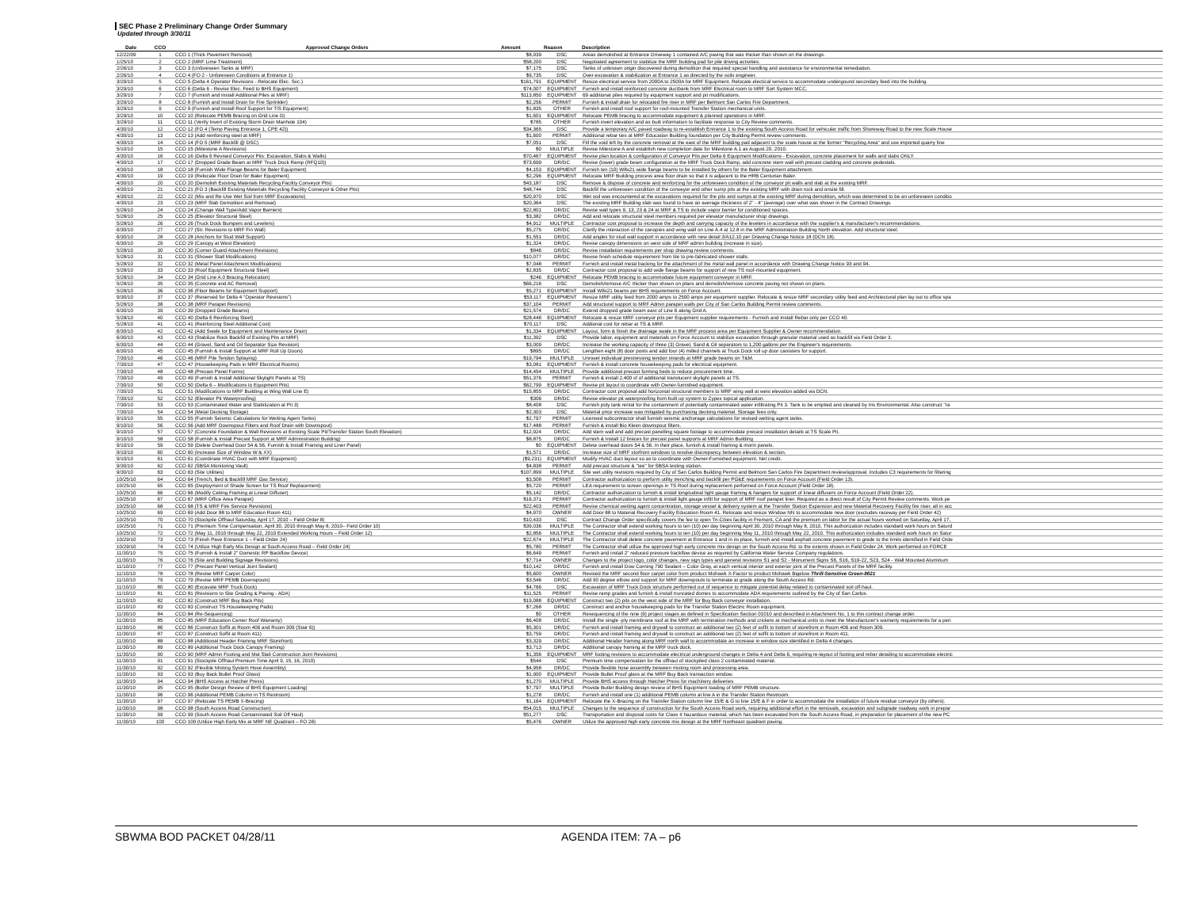SEC Phase 2 Preliminary Change Order Summary
Updated through 3/30/11
| Date | CCO | Approved Change Orders | Amount | Reason | Description |
| --- | --- | --- | --- | --- | --- |
| 12/22/09 | 1 | CCO 1 (Thick Pavement Removal) | $8,939 | DSC | Areas demolished at Entrance Driveway 1 contained A/C paving that was thicker than shown on the drawings. |
| 1/25/10 | 2 | CCO 2 (MRF Lime Treatment) | $58,200 | DSC | Negotiated agreement to stabilize the MRF building pad for pile driving activities. |
| 2/26/10 | 3 | CCO 3 (Unforeseen Tanks at MRF) | $7,175 | DSC | Tanks of unknown origin discovered during demolition that required special handling and assistance for environmental remediation. |
| 2/26/10 | 4 | CCO 4 (FO 2 - Unforeseen Conditions at Entrance 1) | $9,735 | DSC | Over-excavation & stabilization at Entrance 1 as directed by the soils engineer. |
| 3/29/10 | 5 | CCO 5 (Delta 4 Operator Revisions - Relocate Elec. Svc.) | $161,791 | EQUIPMENT | Resize electrical service from 2000A to 2500A for MRF Equipment. Relocate electical service to accommodate undergound secondary feed into the building. |
| 3/29/10 | 6 | CCO 6 (Delta 6 - Revise Elec. Feed to BHS Equipment) | $74,007 | EQUIPMENT | Furnish and install reinforced concrete ductbank from MRF Electrical room to MRF Sort System MCC. |
| 3/29/10 | 7 | CCO 7 (Furnish and Install Additional Piles at MRF) | $113,850 | EQUIPMENT | 69 additional piles required by equipment support and pit modifications. |
| 3/29/10 | 8 | CCO 8 (Furnish and Install Drain for Fire Sprinkler) | $2,256 | PERMIT | Furnish & install drain for relocated fire riser in MRF per Belmont San Carlos Fire Department. |
| 3/29/10 | 9 | CCO 9 (Furnish and Install Roof Support for T/S Equipment) | $1,835 | OTHER | Furnish and install roof support for roof-mounted Transfer Station mechanical units. |
| 3/29/10 | 10 | CCO 10 (Relocate PEMB Bracing on Grid Line D) | $1,601 | EQUIPMENT | Relocate PEMB bracing to accommodate equipment & planned operations in MRF. |
| 3/29/10 | 11 | CCO 11 (Verify Invert of Existing Storm Drain Manhole 104) | $785 | OTHER | Furnish invert elevation and as built information to facilitate response to City Review comments. |
| 4/30/10 | 12 | CCO 12 (FO 4 (Temp Paving Entrance 1, CPE 42)) | $34,365 | DSC | Provide a temporary A/C paved roadway to re-establish Entrance 1 to the existing South Access Road for vehicular traffic from Shoreway Road to the new Scale House |
| 4/30/10 | 13 | CCO 13 (Add reinforcing steel at MRF) | $1,600 | PERMIT | Additional rebar ties at MRF Education Building foundation per City Building Permit review comments. |
| 4/30/10 | 14 | CCO 14 (FO 5 (MRF Backfill @ DSC) | $7,051 | DSC | Fill the void left by the concrete removal at the east of the MRF building pad adjacent to the scale house at the former "Recycling Area" and use imported quarry fine |
| 5/10/10 | 15 | CCO 15 (Milestone A Revisions) | $0 | MULTIPLE | Revise Milestone A and establish new completion date for Milestone A.1 as August 20, 2010. |
| 4/30/10 | 16 | CCO 16 (Delta 6 Revised Conveyor Pits: Excavation, Slabs & Walls) | $70,467 | EQUIPMENT | Revise plan location & configuration of Conveyor Pits per Delta 6 Equipment Modifications - Excavation, concrete placement for walls and slabs ONLY. |
| 4/30/10 | 17 | CCO 17 (Dropped Grade Beam at MRF Truck Dock Ramp (RFQ10)) | $73,699 | DR/DC | Revise (lower) grade beam configuration at the MRF Truck Dock Ramp, add concrete stem wall with precast cladding and concrete pedestals. |
| 4/30/10 | 18 | CCO 18 (Furnish Wide Flange Beams for Baler Equipment) | $4,153 | EQUIPMENT | Furnish ten (10) W8x21 wide flange beams to be installed by others for the Baler Equipment attachment. |
| 4/30/10 | 19 | CCO 19 (Relocate Floor Drain for Baler Equipment) | $2,296 | EQUIPMENT | Relocate MRF Building process area floor drain so that it is adjacent to the HRB Centurian Baler. |
| 4/30/10 | 20 | CCO 20 (Demolish Existing Materials Recycling Facility Conveyor Pits) | $43,187 | DSC | Remove & dispose of concrete and reinforcing for the unforeseen condition of the conveyor pit walls and slab at the existing MRF. |
| 4/30/10 | 21 | CCO 21 (FO 3 (Backfill Existing Materials Recycling Facility Conveyor & Other Pits) | $48,744 | DSC | Backfill the unforeseen condition of the conveyor and other sump pits at the existing MRF with drain rock and onsite fill. |
| 4/30/10 | 22 | CCO 22 (Mix and Re-Use Wet Soil from MRF Excavations) | $20,970 | DSC | Wet soil was encountered at the excavations required for the pits and sumps at the existing MRF during demolition, which was determined to be an unforeseen conditio |
| 4/30/10 | 23 | CCO 23 (MRF Slab Demolition and Removal) | $20,364 | DSC | The existing MRF Building slab was found to have an average thickness of 2" - 4" (average) over what was shown in the Contract Drawings. |
| 5/28/10 | 24 | CCO 24 (Change Wall Type/Add Vapor Barriers) | $22,801 | DR/DC | Revise wall types 9, 13, 23 & 24 at MRF & TS to include vapor barrier for conditioned spaces. |
| 5/28/10 | 25 | CCO 25 (Elevator Structural Steel) | $3,382 | DR/DC | Add and relocate structural steel members required per elevator manufacturer shop drawings. |
| 5/28/10 | 26 | CCO 26 (Truck Dock Bumpers and Levelers) | $4,912 | MULTIPLE | Contractor cost proposal to increase the depth and carrying capacity of the levelers in accordance with the supplier's & manufacturer's recommendations. |
| 6/30/10 | 27 | CCO 27 (Str. Revisions to MRF Fin Wall) | $5,275 | DR/DC | Clarify the interaction of the canopies and wing wall on Line A.4 at 12.8 in the MRF Administration Building North elevation. Add structural steel. |
| 6/30/10 | 28 | CCO 28 (Anchors for Stud Wall Support) | $1,551 | DR/DC | Add angles for stud wall support in accordance with new detail 3/A12.10 per Drawing Change Notice 18 (DCN 18). |
| 6/30/10 | 29 | CCO 29 (Canopy at West Elevation) | $1,324 | DR/DC | Revise canopy dimensions on west side of MRF admin building (increase in size). |
| 5/28/10 | 30 | CCO 30 (Corner Guard Attachment Revisions) | $846 | DR/DC | Revise installation requirements per shop drawing review comments. |
| 5/28/10 | 31 | CCO 31 (Shower Stall Modifications) | $10,077 | DR/DC | Revise finish schedule requirement from tile to pre-fabricated shower stalls. |
| 5/28/10 | 32 | CCO 32 (Metal Panel Attachment Modifications) | $7,048 | PERMIT | Furnish and install metal backing for the attachment of the metal wall panel in accordance with Drawing Change Notice 93 and 94. |
| 5/28/10 | 33 | CCO 33 (Roof Equipment Structural Steel) | $2,835 | DR/DC | Contractor cost proposal to add wide flange beams for support of new TS roof-mounted equipment. |
| 5/28/10 | 34 | CCO 34 (Grid Line A.0 Bracing Relocation) | $246 | EQUIPMENT | Relocate PEMB bracing to accommodate future equipment conveyor in MRF. |
| 5/28/10 | 35 | CCO 35 (Concrete and AC Removal) | $66,216 | DSC | Demolish/remove A/C thicker than shown on plans and demolish/remove concrete paving not shown on plans. |
| 5/28/10 | 36 | CCO 36 (Floor Beams for Equipment Support) | $5,271 | EQUIPMENT | Install W8x21 beams per BHS requirements on Force Account. |
| 9/30/10 | 37 | CCO 37 (Reserved for Delta 4 "Operator Revisions") | $53,117 | EQUIPMENT | Resize MRF utility feed from 2000 amps to 2500 amps per equipment supplier. Relocate & resize MRF secondary utility feed and Architectural plan lay out to office spa |
| 5/28/10 | 38 | CCO 38 (MRF Parapet Revisions) | $37,104 | PERMIT | Add structural support to MRF Admin parapet walls per City of San Carlos Building Permit review comments. |
| 6/30/10 | 39 | CCO 39 (Dropped Grade Beams) | $21,574 | DR/DC | Extend dropped grade beam east of Line 6 along Grid A. |
| 5/28/10 | 40 | CCO 40 (Delta 6 Reinforcing Steel) | $28,448 | EQUIPMENT | Relocate & resize MRF conveyor pits per Equipment supplier requirements - Furnish and Install Rebar only per CCO 40. |
| 5/28/10 | 41 | CCO 41 (Reinforcing Steel Additional Cost) | $70,117 | DSC | Addional cost for rebar at TS & MRF. |
| 6/30/10 | 42 | CCO 42 (Add Swale for Equipment and Maintenance Drain) | $1,334 | EQUIPMENT | Layout, form & finish the drainage swale in the MRF process area per Equipment Supplier & Owner recommendation. |
| 6/30/10 | 43 | CCO 43 (Stabilize Rock Backfill of Existing Pits at MRF) | $11,392 | DSC | Provide labor, equipment and materials on Force Account to stabilize excavation through granular material used as backfill via Field Order 3. |
| 6/30/10 | 44 | CCO 44 (Gravel, Sand and Oil Separator Size Revision) | $3,009 | DR/DC | Increase the working capacity of three (3) Gravel, Sand & Oil separators to 1,200 gallons per the Engineer's requirements. |
| 6/30/10 | 45 | CCO 45 (Furnish & Install Support at MRF Roll Up Doors) | $895 | DR/DC | Lengthen eight (8) door posts and add four (4) milled channels at Truck Dock roll up door canisters for support. |
| 7/30/10 | 46 | CCO 46 (MRF Pile Tendon Splaying) | $19,794 | MULTIPLE | Unravel individual prestressing tendon strands at MRF grade beams on T&M. |
| 7/30/10 | 47 | CCO 47 (Housekeeping Pads in MRF Electrical Rooms) | $3,081 | EQUIPMENT | Furnish & install concrete housekeeping pads for electrical equipment. |
| 7/30/10 | 48 | CCO 48 (Precast Panel Forms) | $14,454 | MULTIPLE | Provide additional precast forming beds to reduce procurement time. |
| 7/30/10 | 49 | CCO 49 (Furnish & Install Additional Skylight Panels at TS) | $51,376 | PERMIT | Furnish & install 2,400 sf of additional translucent skylight panels at TS. |
| 7/30/10 | 50 | CCO 50 (Delta 6 – Modifications to Equipment Pits) | $62,799 | EQUIPMENT | Revise pit layout to coordinate with Owner-furnished equipment. |
| 7/30/10 | 51 | CCO 51 (Modifications to MRF Building at Wing Wall Line E) | $15,855 | DR/DC | Contractor cost proposal add horizontal structural members to MRF wing wall at west elevation added via DCN. |
| 7/30/10 | 52 | CCO 52 (Elevator Pit Waterproofing) | $306 | DR/DC | Revise elevator pit waterproofing from built up system to Zypex topical application. |
| 7/30/10 | 53 | CCO 53 (Contaminated Water and Stabilization at Pit 3) | $8,408 | DSC | Furnish poly tank rental for the containment of potentially contaminated water infiltrating Pit 3. Tank to be emptied and cleaned by Iris Environmental. Also construct "ra |
| 7/30/10 | 54 | CCO 54 (Metal Decking Storage) | $2,303 | DSC | Material price increase was mitigated by purchasing decking material. Storage fees only. |
| 9/10/10 | 55 | CCO 55 (Furnish Seismic Calculations for Wetting Agent Tanks) | $2,797 | PERMIT | Licensed subcontractor shall furnish seismic anchorage calculations for revised wetting agent tanks. |
| 9/10/10 | 56 | CCO 56 (Add MRF Downspout Filters and Roof Drain with Downspout) | $17,488 | PERMIT | Furnish & install Bio Kleen downspout filters. |
| 9/10/10 | 57 | CCO 57 (Concrete Foundation & Wall Revisions at Existing Scale Pit/Transfer Station South Elevation) | $12,924 | DR/DC | Add stem wall and add precast panelling square footage to accommodate precast installation details at TS Scale Pit. |
| 9/10/10 | 58 | CCO 58 (Furnish & Install Precast Support at MRF Administration Building) | $8,875 | DR/DC | Furnish & Install 12 braces for precast panel supports at MRF Admin Building |
| 9/10/10 | 59 | CCO 59 (Delete Overhead Door 54 & 56, Furnish & Install Framing and Liner Panel) | $0 | EQUIPMENT | Delete overhead doors 54 & 56. In their place, furnish & install framing & morin panels. |
| 9/10/10 | 60 | CCO 60 (Increase Size of Window W & XX) | $1,571 | DR/DC | Increase size of MRF storfront windows to resolve discrepancy between elevation & section. |
| 9/10/10 | 61 | CCO 61 (Coordinate HVAC Duct with MRF Equipment) | ($9,231) | EQUIPMENT | Modify HVAC duct layout so as to coordinate with Owner-Furnished equipment. Net credit. |
| 9/30/10 | 62 | CCO 62 (SBSA Monitoring Vault) | $4,838 | PERMIT | Add precast structure & "tee" for SBSA testing station. |
| 9/30/10 | 63 | CCO 63 (Site Utilities) | $107,899 | MULTIPLE | Site wet utility revisions required by City of San Carlos Building Permit and Belmont San Carlos Fire Department review/approval. Includes C3 requirements for filtering |
| 10/25/10 | 64 | CCO 64 (Trench, Bed & Backfill MRF Gas Service) | $3,508 | PERMIT | Contractor authorization to perform utility trenching and backfill per PG&E requirements on Force Account (Field Order 13). |
| 10/25/10 | 65 | CCO 65 (Deployment of Shade Screen for TS Roof Replacement) | $5,720 | PERMIT | LEA requirement to screen openings in TS Roof during replacement performed on Force Account (Field Order 18). |
| 10/25/10 | 66 | CCO 66 (Modify Ceiling Framing at Linear Diffuser) | $5,142 | DR/DC | Contractor authorization to furnish & install longitudinal light gauge framing & hangers for support of linear diffusers on Force Account (Field Order 22). |
| 10/25/10 | 67 | CCO 67 (MRF Office Area Parapet) | $16,371 | PERMIT | Contractor authorization to furnish & install light gauge infill for support of MRF roof parapet liner. Required as a direct result of City Permit Review comments. Work pe |
| 10/25/10 | 68 | CCO 68 (TS & MRF Fire Service Revisions) | $22,403 | PERMIT | Revise chemical wetting agent concentration, storage vessel & delivery system at the Transfer Station Expansion and new Material Recovery Facility fire riser, all in acc |
| 10/25/10 | 69 | CCO 69 (Add Door 88 to MRF Education Room 411) | $4,970 | OWNER | Add Door 88 to Material Recovery Facility Education Room 41. Relocate and resize Window NN to accommodate new door (excludes raceway per Field Order 42) |
| 10/25/10 | 70 | CCO 70 (Stockpile Offhaul Saturday, April 17, 2010 – Field Order 8) | $10,433 | DSC | Contract Change Order specifically covers the fee to open Tri-Cities facility in Fremont, CA and the premium on labor for the actual hours worked on Saturday, April 17, |
| 10/25/10 | 71 | CCO 71 (Premium Time Compensation, April 30, 2010 through May 8, 2010– Field Order 10) | $39,036 | MULTIPLE | The Contractor shall extend working hours to ten (10) per day beginning April 30, 2010 through May 8, 2010, This authorization includes standard work hours on Saturd |
| 10/25/10 | 72 | CCO 72 (May 11, 2010 through May 22, 2010 Extended Working Hours – Field Order 12) | $2,856 | MULTIPLE | The Contractor shall extend working hours to ten (10) per day beginning May 11, 2010 through May 22, 2010. This authorization includes standard work hours on Satur |
| 10/29/10 | 73 | CCO 73 (Finish Pave Entrance 1 – Field Order 24) | $22,674 | MULTIPLE | The Contractor shall delete concrete pavement at Entrance 1 and in its place, furnish and install asphalt concrete pavement to grade to the limits identified in Field Orde |
| 10/29/10 | 74 | CCO 74 (Utilize High Early Mix Design at South Access Road – Field Order 24) | $5,780 | PERMIT | The Contractor shall utilize the approved high early concrete mix design on the South Access Rd. to the extents shown in Field Order 24. Work performed on FORCE |
| 11/30/10 | 75 | CCO 75 (Furnish & Install 2" Domestic RP Backflow Device) | $6,649 | PERMIT | Furnish and install 2" reduced pressure backflow device as required by California Water Service Company regulations. |
| 11/30/10 | 76 | CCO 76 (Site and Building Signage Revisions) | $7,714 | OWNER | Changes to the project logo, color changes, new sign types and general revisions S1 and S2 - Monument Signs S6, S16, S19-22, S23, S24 - Wall Mounted Aluminum |
| 11/10/10 | 77 | CCO 77 (Precast Panel Vertical Joint Sealant) | $10,142 | DR/DC | Furnish and install Dow Corning 790 Sealant – Color Gray, at each vertical interior and exterior joint of the Precast Panels of the MRF facility. |
| 11/10/10 | 78 | CCO 78 (Revise MRF Carpet Color) | $5,600 | OWNER | Revised the MRF second floor carpet color from product Mohawk X-Factor to product Mohawk Bigelow Thrill-Sensitive Green-8621 |
| 11/10/10 | 79 | CCO 79 (Revise MRF PEMB Downspouts) | $3,546 | DR/DC | Add 90 degree elbow and support for MRF downspouts to terminate at grade along the South Access Rd. |
| 11/10/10 | 80 | CCO 80 (Excavate MRF Truck Dock) | $4,766 | DSC | Excavation of MRF Truck Dock structure performed out of sequence to mitigate potential delay related to contaminated soil off-haul. |
| 11/10/10 | 81 | CCO 81 (Revisions to Site Grading & Paving - ADA) | $11,525 | PERMIT | Revise ramp grades and furnish & install truncated domes to accommodate ADA requirements outlined by the City of San Carlos. |
| 11/10/10 | 82 | CCO 82 (Construct MRF Buy Back Pits) | $19,088 | EQUIPMENT | Construct two (2) pits on the west side of the MRF for Buy Back conveyor installation. |
| 11/10/10 | 83 | CCO 83 (Construct TS Housekeeping Pads) | $7,268 | DR/DC | Construct and anchor housekeeping pads for the Transfer Station Electric Room equipment. |
| 11/30/10 | 84 | CCO 84 (Re-Sequencing) | $0 | OTHER | Resequencing of the nine (9) project stages as defined in Specification Section 01010 and described in Attachment No. 1 to this contract change order. |
| 11/30/10 | 85 | CCO 85 (MRF Education Center Roof Warranty) | $6,408 | DR/DC | Install the single -ply membrane roof at the MRF with termination methods and crickets at mechanical units to meet the Manufacturer's warranty requirements for a peri |
| 11/30/10 | 86 | CCO 86 (Construct Soffit at Room 406 and Room 309 (Stair 6)) | $5,301 | DR/DC | Furnish and install framing and drywall to construct an additional two (2) feet of soffit to bottom of storefront in Room 406 and Room 309. |
| 11/30/10 | 87 | CCO 87 (Construct Soffit at Room 411) | $3,759 | DR/DC | Furnish and install framing and drywall to construct an additional two (2) feet of soffit to bottom of storefront in Room 411. |
| 11/30/10 | 88 | CCO 88 (Additional Header Framing MRF Storefront) | $3,329 | DR/DC | Additional Header framing along MRF north wall to accommodate an increase in window size identified in Delta 4 changes. |
| 11/30/10 | 89 | CCO 89 (Additional Truck Dock Canopy Framing) | $3,713 | DR/DC | Additional canopy framing at the MRF truck dock. |
| 11/30/10 | 90 | CCO 90 (MRF Admin Footing and Mat Slab Construction Joint Revisions) | $1,356 | EQUIPMENT | MRF footing revisions to accommodate electrical underground changes in Delta 4 and Delta 6, requiring re-layout of footing and rebar detailing to accommodate electric |
| 11/30/10 | 91 | CCO 91 (Stockpile Offhaul Premium Time April 9, 15, 16, 2010) | $544 | DSC | Premium time compensation for the offhaul of stockpiled class 2 contaminated material. |
| 11/30/10 | 92 | CCO 92 (Flexible Misting System Hose Assembly) | $4,958 | DR/DC | Provide flexible hose assembly between misting room and processing area. |
| 11/30/10 | 93 | CCO 93 (Buy Back Bullet Proof Glass) | $1,900 | EQUIPMENT | Provide Bullet Proof glass at the MRF Buy Back transaction window. |
| 11/30/10 | 94 | CCO 94 (BHS Access at Hatcher Press) | $1,270 | MULTIPLE | Provide BHS access through Hatcher Press for machinery deliveries |
| 11/30/10 | 95 | CCO 95 (Butler Design Review of BHS Equipment Loading) | $7,797 | MULTIPLE | Provide Butler Building design review of BHS Equipment loading of MRF PEMB structure. |
| 11/30/10 | 96 | CCO 96 (Additional PEMB Column in TS Restroom) | $1,278 | DR/DC | Furnish and install one (1) additional PEMB column at line A in the Transfer Station Restroom. |
| 11/30/10 | 97 | CCO 97 (Relocate TS PEMB X-Bracing) | $1,164 | EQUIPMENT | Relocate the X-Bracing on the Transfer Station column line 15/E & G to line 15/E & F in order to accommodate the installation of future residue conveyor (by others). |
| 11/30/10 | 98 | CCO 98 (South Access Road Construction) | $54,015 | MULTIPLE | Changes to the sequence of construction for the South Access Road work, requiring additional effort in the removals, excavation and subgrade roadway work in prepar |
| 11/30/10 | 99 | CCO 99 (South Access Road Contaminated Soil Off Haul) | $51,277 | DSC | Transportation and disposal costs for Class II hazardous material, which has been excavated from the South Access Road, in preparation for placement of the new PC |
| 11/30/10 | 100 | CCO 100 (Utilize High Early Mix at MRF NE Quadrant – FO 28) | $5,476 | OWNER | Utilize the approved high early concrete mix design at the MRF Northeast quadrant paving. |
SBWMA BOD PACKET 04/28/11 AGENDA ITEM: 7A – p6